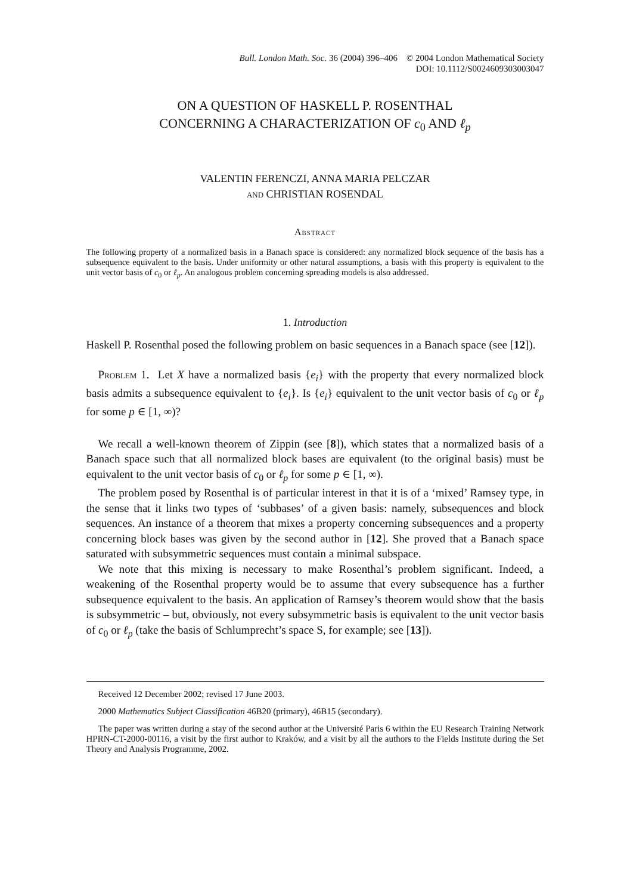Bull. London Math. Soc. 36 (2004) 396–406 © 2004 London Mathematical Society
DOI: 10.1112/S0024609303003047
ON A QUESTION OF HASKELL P. ROSENTHAL
CONCERNING A CHARACTERIZATION OF c<sub>0</sub> AND ℓ<sub>p</sub>
VALENTIN FERENCZI, ANNA MARIA PELCZAR
and CHRISTIAN ROSENDAL
Abstract
The following property of a normalized basis in a Banach space is considered: any normalized block sequence of the basis has a subsequence equivalent to the basis. Under uniformity or other natural assumptions, a basis with this property is equivalent to the unit vector basis of c<sub>0</sub> or ℓ<sub>p</sub>. An analogous problem concerning spreading models is also addressed.
1. Introduction
Haskell P. Rosenthal posed the following problem on basic sequences in a Banach space (see [12]).
Problem 1. Let X have a normalized basis {e<sub>i</sub>} with the property that every normalized block basis admits a subsequence equivalent to {e<sub>i</sub>}. Is {e<sub>i</sub>} equivalent to the unit vector basis of c<sub>0</sub> or ℓ<sub>p</sub> for some p ∈ [1, ∞)?
We recall a well-known theorem of Zippin (see [8]), which states that a normalized basis of a Banach space such that all normalized block bases are equivalent (to the original basis) must be equivalent to the unit vector basis of c<sub>0</sub> or ℓ<sub>p</sub> for some p ∈ [1, ∞).
The problem posed by Rosenthal is of particular interest in that it is of a ‘mixed’ Ramsey type, in the sense that it links two types of ‘subbases’ of a given basis: namely, subsequences and block sequences. An instance of a theorem that mixes a property concerning subsequences and a property concerning block bases was given by the second author in [12]. She proved that a Banach space saturated with subsymmetric sequences must contain a minimal subspace.
We note that this mixing is necessary to make Rosenthal’s problem significant. Indeed, a weakening of the Rosenthal property would be to assume that every subsequence has a further subsequence equivalent to the basis. An application of Ramsey’s theorem would show that the basis is subsymmetric – but, obviously, not every subsymmetric basis is equivalent to the unit vector basis of c<sub>0</sub> or ℓ<sub>p</sub> (take the basis of Schlumprecht’s space S, for example; see [13]).
Received 12 December 2002; revised 17 June 2003.
2000 Mathematics Subject Classification 46B20 (primary), 46B15 (secondary).
The paper was written during a stay of the second author at the Université Paris 6 within the EU Research Training Network HPRN-CT-2000-00116, a visit by the first author to Kraków, and a visit by all the authors to the Fields Institute during the Set Theory and Analysis Programme, 2002.